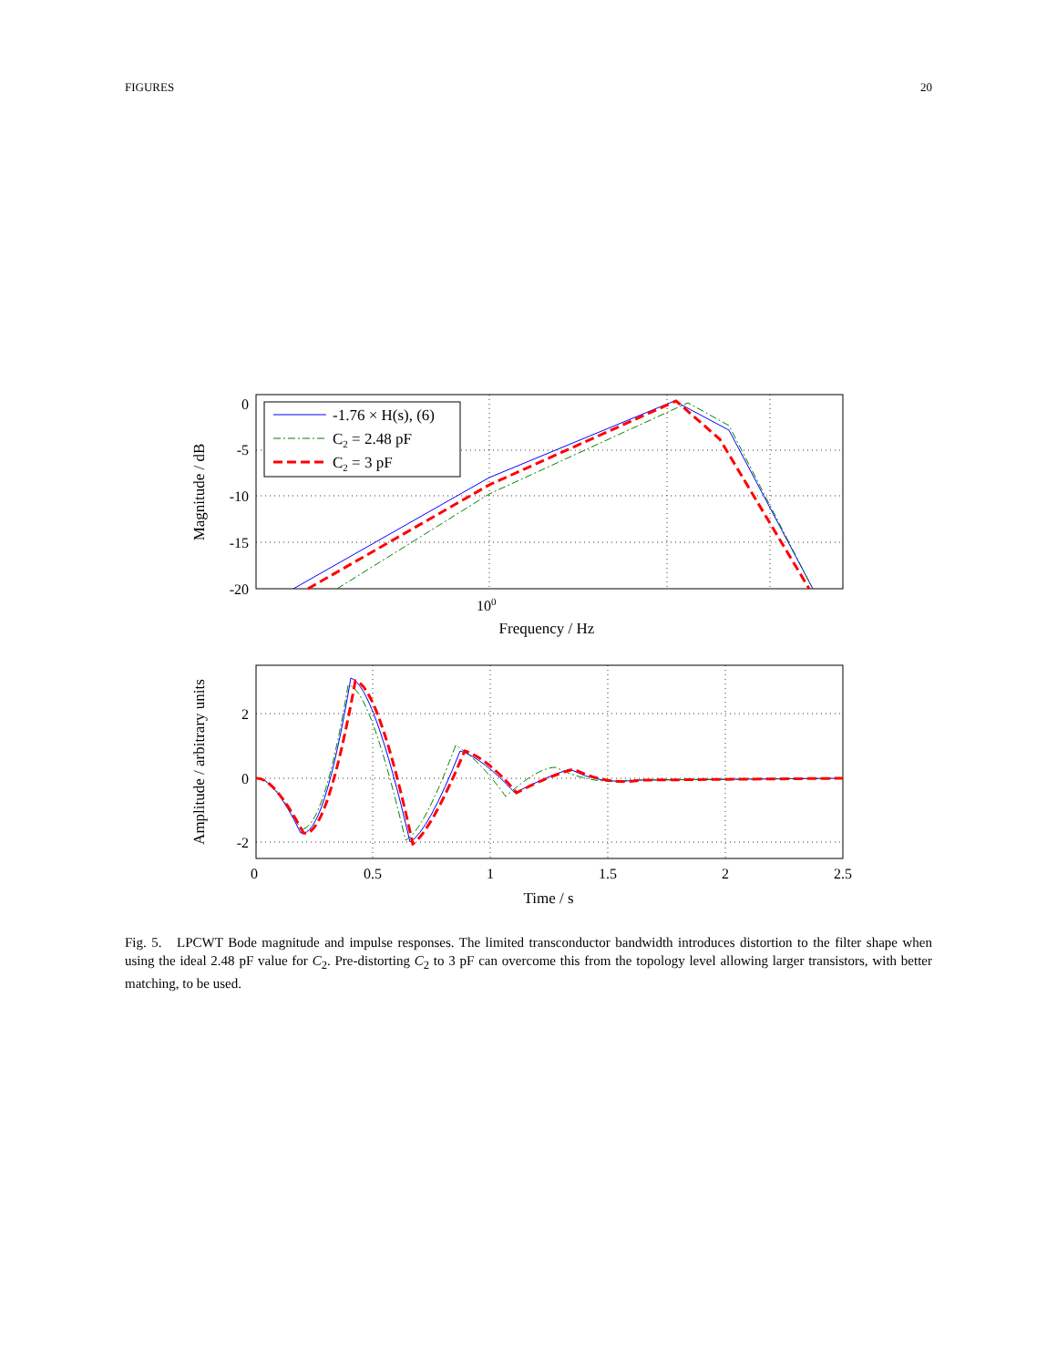FIGURES 20
0
-5
-10
-15
-20
100
Frequency / Hz
Magnitude / dB
-1.76 × H(s), (6)
C2 = 2.48 pF
C2 = 3 pF
2
0
-2
0
0.5
1
1.5
2
2.5
Time / s
Amplitude / arbitrary units
Fig. 5. LPCWT Bode magnitude and impulse responses. The limited transconductor bandwidth introduces distortion to the filter shape when using the ideal 2.48 pF value for C<sub>2</sub>. Pre-distorting C<sub>2</sub> to 3 pF can overcome this from the topology level allowing larger transistors, with better matching, to be used.